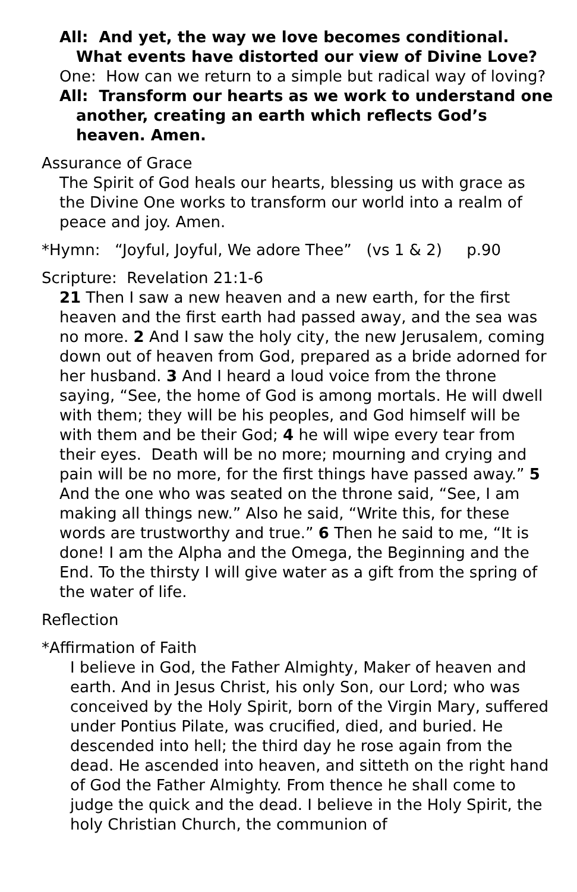All: And yet, the way we love becomes conditional. What events have distorted our view of Divine Love?
One: How can we return to a simple but radical way of loving?
All: Transform our hearts as we work to understand one another, creating an earth which reflects God’s heaven. Amen.
Assurance of Grace
The Spirit of God heals our hearts, blessing us with grace as the Divine One works to transform our world into a realm of peace and joy. Amen.
*Hymn: “Joyful, Joyful, We adore Thee” (vs 1 & 2) p.90
Scripture: Revelation 21:1-6
21 Then I saw a new heaven and a new earth, for the first heaven and the first earth had passed away, and the sea was no more. 2 And I saw the holy city, the new Jerusalem, coming down out of heaven from God, prepared as a bride adorned for her husband. 3 And I heard a loud voice from the throne saying, “See, the home of God is among mortals. He will dwell with them; they will be his peoples, and God himself will be with them and be their God; 4 he will wipe every tear from their eyes. Death will be no more; mourning and crying and pain will be no more, for the first things have passed away.” 5 And the one who was seated on the throne said, “See, I am making all things new.” Also he said, “Write this, for these words are trustworthy and true.” 6 Then he said to me, “It is done! I am the Alpha and the Omega, the Beginning and the End. To the thirsty I will give water as a gift from the spring of the water of life.
Reflection
*Affirmation of Faith
I believe in God, the Father Almighty, Maker of heaven and earth. And in Jesus Christ, his only Son, our Lord; who was conceived by the Holy Spirit, born of the Virgin Mary, suffered under Pontius Pilate, was crucified, died, and buried. He descended into hell; the third day he rose again from the dead. He ascended into heaven, and sitteth on the right hand of God the Father Almighty. From thence he shall come to judge the quick and the dead. I believe in the Holy Spirit, the holy Christian Church, the communion of